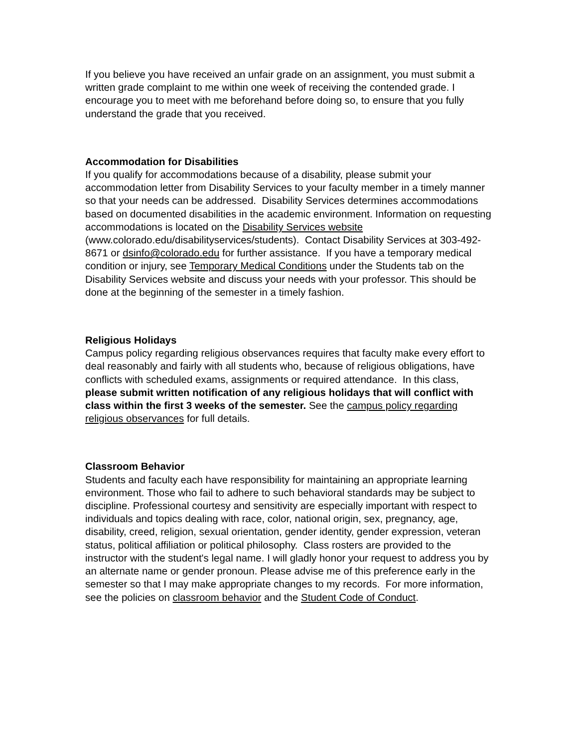If you believe you have received an unfair grade on an assignment, you must submit a written grade complaint to me within one week of receiving the contended grade. I encourage you to meet with me beforehand before doing so, to ensure that you fully understand the grade that you received.
Accommodation for Disabilities
If you qualify for accommodations because of a disability, please submit your accommodation letter from Disability Services to your faculty member in a timely manner so that your needs can be addressed. Disability Services determines accommodations based on documented disabilities in the academic environment. Information on requesting accommodations is located on the Disability Services website (www.colorado.edu/disabilityservices/students). Contact Disability Services at 303-492-8671 or dsinfo@colorado.edu for further assistance. If you have a temporary medical condition or injury, see Temporary Medical Conditions under the Students tab on the Disability Services website and discuss your needs with your professor. This should be done at the beginning of the semester in a timely fashion.
Religious Holidays
Campus policy regarding religious observances requires that faculty make every effort to deal reasonably and fairly with all students who, because of religious obligations, have conflicts with scheduled exams, assignments or required attendance. In this class, please submit written notification of any religious holidays that will conflict with class within the first 3 weeks of the semester. See the campus policy regarding religious observances for full details.
Classroom Behavior
Students and faculty each have responsibility for maintaining an appropriate learning environment. Those who fail to adhere to such behavioral standards may be subject to discipline. Professional courtesy and sensitivity are especially important with respect to individuals and topics dealing with race, color, national origin, sex, pregnancy, age, disability, creed, religion, sexual orientation, gender identity, gender expression, veteran status, political affiliation or political philosophy. Class rosters are provided to the instructor with the student's legal name. I will gladly honor your request to address you by an alternate name or gender pronoun. Please advise me of this preference early in the semester so that I may make appropriate changes to my records. For more information, see the policies on classroom behavior and the Student Code of Conduct.